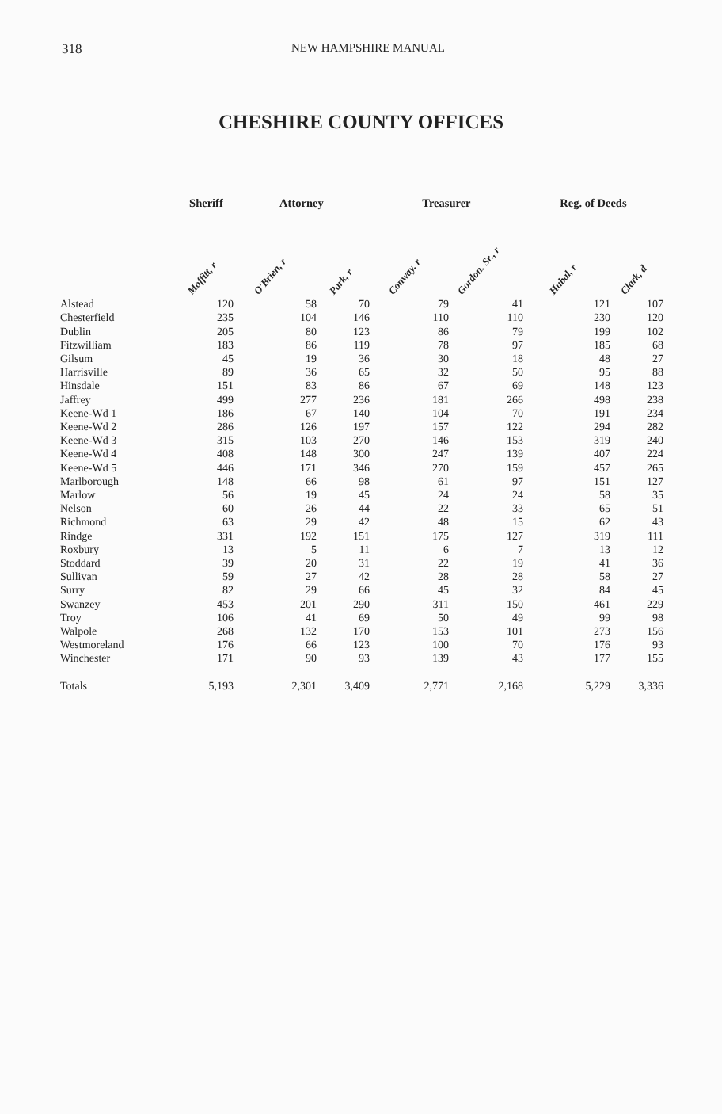318 NEW HAMPSHIRE MANUAL
CHESHIRE COUNTY OFFICES
| | Sheriff | Attorney | | Treasurer | | Reg. of Deeds | |
| --- | --- | --- | --- | --- | --- | --- | --- |
| | Moffitt, r | O'Brien, r | Park, r | Conway, r | Gordon, Sr., r | Hubal, r | Clark, d |
| Alstead | 120 | 58 | 70 | 79 | 41 | 121 | 107 |
| Chesterfield | 235 | 104 | 146 | 110 | 110 | 230 | 120 |
| Dublin | 205 | 80 | 123 | 86 | 79 | 199 | 102 |
| Fitzwilliam | 183 | 86 | 119 | 78 | 97 | 185 | 68 |
| Gilsum | 45 | 19 | 36 | 30 | 18 | 48 | 27 |
| Harrisville | 89 | 36 | 65 | 32 | 50 | 95 | 88 |
| Hinsdale | 151 | 83 | 86 | 67 | 69 | 148 | 123 |
| Jaffrey | 499 | 277 | 236 | 181 | 266 | 498 | 238 |
| Keene-Wd 1 | 186 | 67 | 140 | 104 | 70 | 191 | 234 |
| Keene-Wd 2 | 286 | 126 | 197 | 157 | 122 | 294 | 282 |
| Keene-Wd 3 | 315 | 103 | 270 | 146 | 153 | 319 | 240 |
| Keene-Wd 4 | 408 | 148 | 300 | 247 | 139 | 407 | 224 |
| Keene-Wd 5 | 446 | 171 | 346 | 270 | 159 | 457 | 265 |
| Marlborough | 148 | 66 | 98 | 61 | 97 | 151 | 127 |
| Marlow | 56 | 19 | 45 | 24 | 24 | 58 | 35 |
| Nelson | 60 | 26 | 44 | 22 | 33 | 65 | 51 |
| Richmond | 63 | 29 | 42 | 48 | 15 | 62 | 43 |
| Rindge | 331 | 192 | 151 | 175 | 127 | 319 | 111 |
| Roxbury | 13 | 5 | 11 | 6 | 7 | 13 | 12 |
| Stoddard | 39 | 20 | 31 | 22 | 19 | 41 | 36 |
| Sullivan | 59 | 27 | 42 | 28 | 28 | 58 | 27 |
| Surry | 82 | 29 | 66 | 45 | 32 | 84 | 45 |
| Swanzey | 453 | 201 | 290 | 311 | 150 | 461 | 229 |
| Troy | 106 | 41 | 69 | 50 | 49 | 99 | 98 |
| Walpole | 268 | 132 | 170 | 153 | 101 | 273 | 156 |
| Westmoreland | 176 | 66 | 123 | 100 | 70 | 176 | 93 |
| Winchester | 171 | 90 | 93 | 139 | 43 | 177 | 155 |
| Totals | 5,193 | 2,301 | 3,409 | 2,771 | 2,168 | 5,229 | 3,336 |